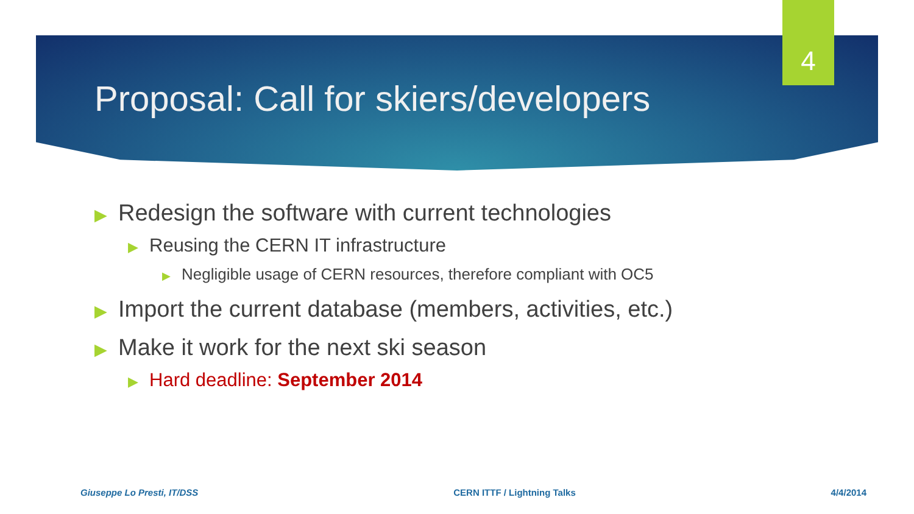4
Proposal: Call for skiers/developers
▶ Redesign the software with current technologies
▶ Reusing the CERN IT infrastructure
▶ Negligible usage of CERN resources, therefore compliant with OC5
▶ Import the current database (members, activities, etc.)
▶ Make it work for the next ski season
▶ Hard deadline: September 2014
Giuseppe Lo Presti, IT/DSS CERN ITTF / Lightning Talks 4/4/2014